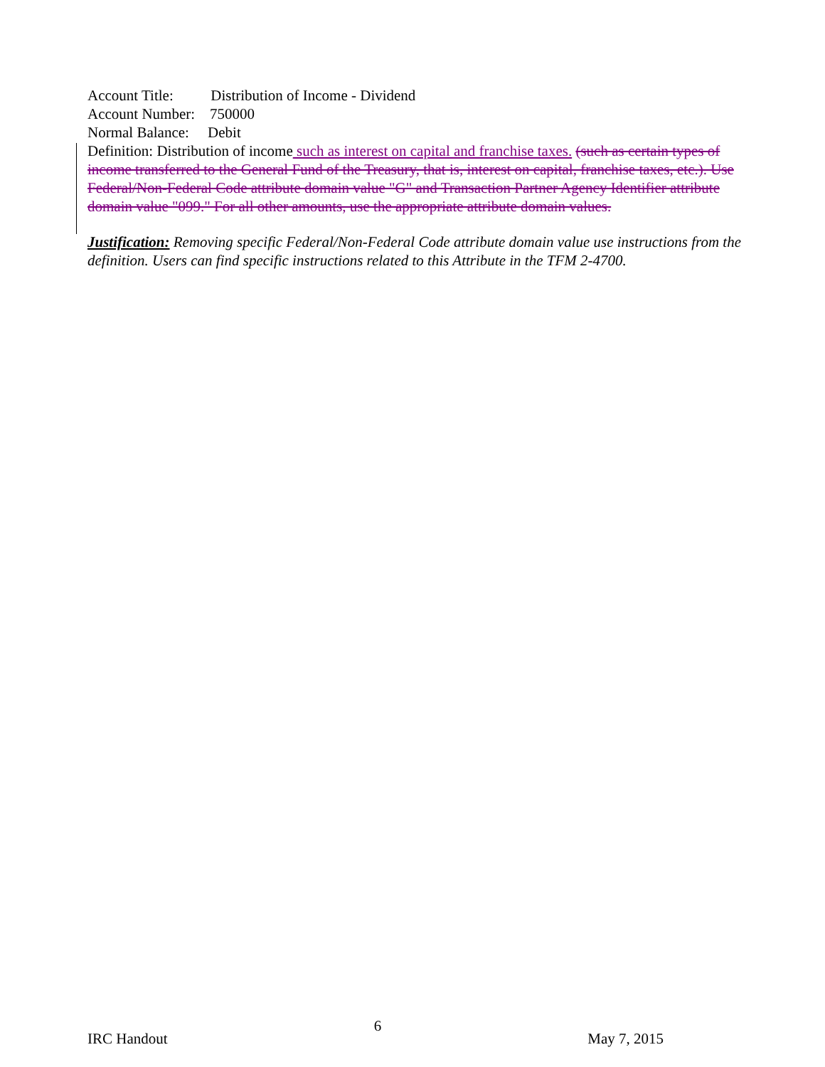Account Title: Distribution of Income - Dividend
Account Number: 750000
Normal Balance: Debit
Definition: Distribution of income such as interest on capital and franchise taxes. (such as certain types of income transferred to the General Fund of the Treasury, that is, interest on capital, franchise taxes, etc.). Use Federal/Non-Federal Code attribute domain value "G" and Transaction Partner Agency Identifier attribute domain value "099." For all other amounts, use the appropriate attribute domain values.
Justification: Removing specific Federal/Non-Federal Code attribute domain value use instructions from the definition. Users can find specific instructions related to this Attribute in the TFM 2-4700.
IRC Handout 6 May 7, 2015